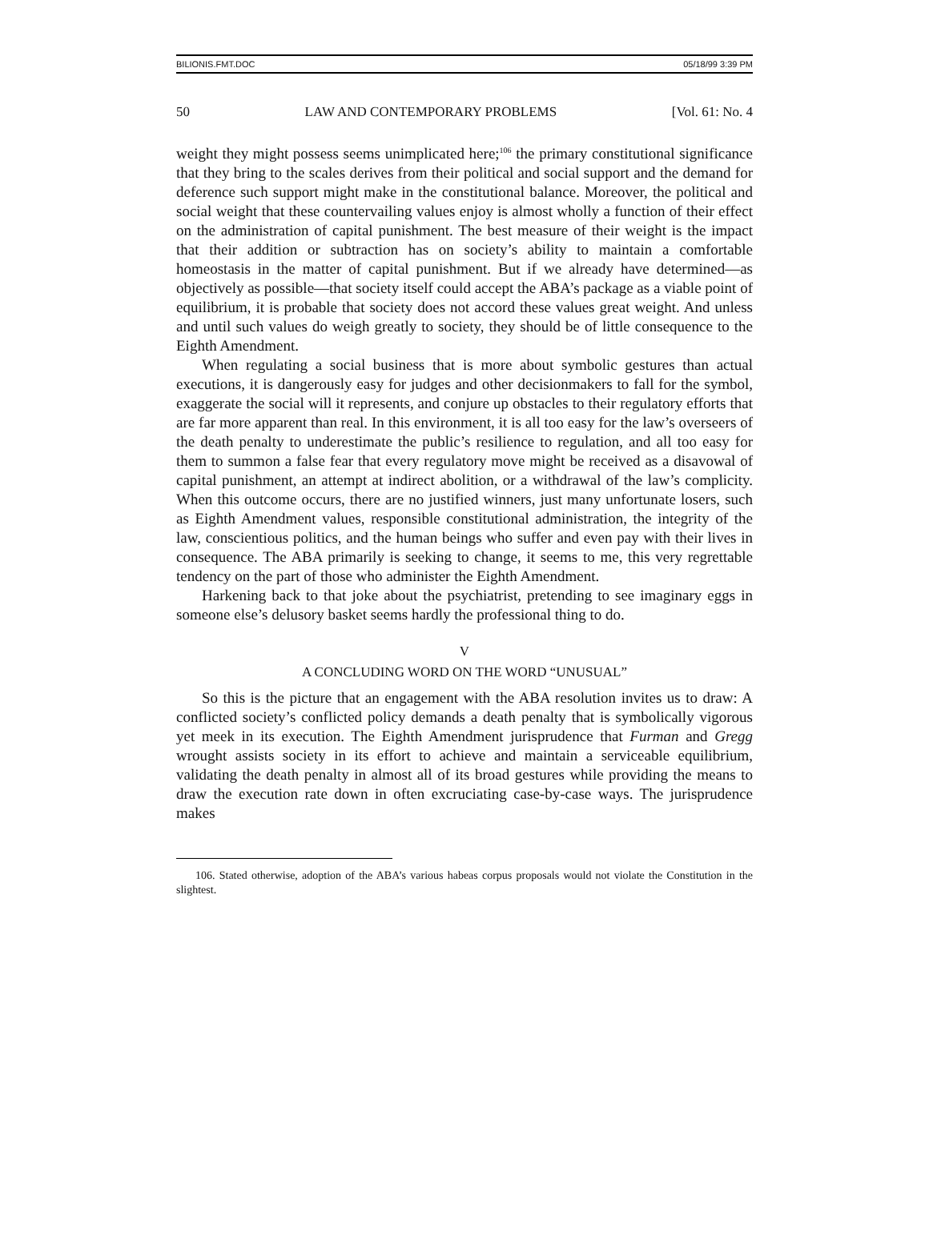BILIONIS.FMT.DOC 05/18/99 3:39 PM
50 LAW AND CONTEMPORARY PROBLEMS [Vol. 61: No. 4
weight they might possess seems unimplicated here;<sup>106</sup> the primary constitutional significance that they bring to the scales derives from their political and social support and the demand for deference such support might make in the constitutional balance. Moreover, the political and social weight that these countervailing values enjoy is almost wholly a function of their effect on the administration of capital punishment. The best measure of their weight is the impact that their addition or subtraction has on society’s ability to maintain a comfortable homeostasis in the matter of capital punishment. But if we already have determined—as objectively as possible—that society itself could accept the ABA’s package as a viable point of equilibrium, it is probable that society does not accord these values great weight. And unless and until such values do weigh greatly to society, they should be of little consequence to the Eighth Amendment.
When regulating a social business that is more about symbolic gestures than actual executions, it is dangerously easy for judges and other decisionmakers to fall for the symbol, exaggerate the social will it represents, and conjure up obstacles to their regulatory efforts that are far more apparent than real. In this environment, it is all too easy for the law’s overseers of the death penalty to underestimate the public’s resilience to regulation, and all too easy for them to summon a false fear that every regulatory move might be received as a disavowal of capital punishment, an attempt at indirect abolition, or a withdrawal of the law’s complicity. When this outcome occurs, there are no justified winners, just many unfortunate losers, such as Eighth Amendment values, responsible constitutional administration, the integrity of the law, conscientious politics, and the human beings who suffer and even pay with their lives in consequence. The ABA primarily is seeking to change, it seems to me, this very regrettable tendency on the part of those who administer the Eighth Amendment.
Harkening back to that joke about the psychiatrist, pretending to see imaginary eggs in someone else’s delusory basket seems hardly the professional thing to do.
V
A CONCLUDING WORD ON THE WORD “UNUSUAL”
So this is the picture that an engagement with the ABA resolution invites us to draw: A conflicted society’s conflicted policy demands a death penalty that is symbolically vigorous yet meek in its execution. The Eighth Amendment jurisprudence that Furman and Gregg wrought assists society in its effort to achieve and maintain a serviceable equilibrium, validating the death penalty in almost all of its broad gestures while providing the means to draw the execution rate down in often excruciating case-by-case ways. The jurisprudence makes
106. Stated otherwise, adoption of the ABA’s various habeas corpus proposals would not violate the Constitution in the slightest.